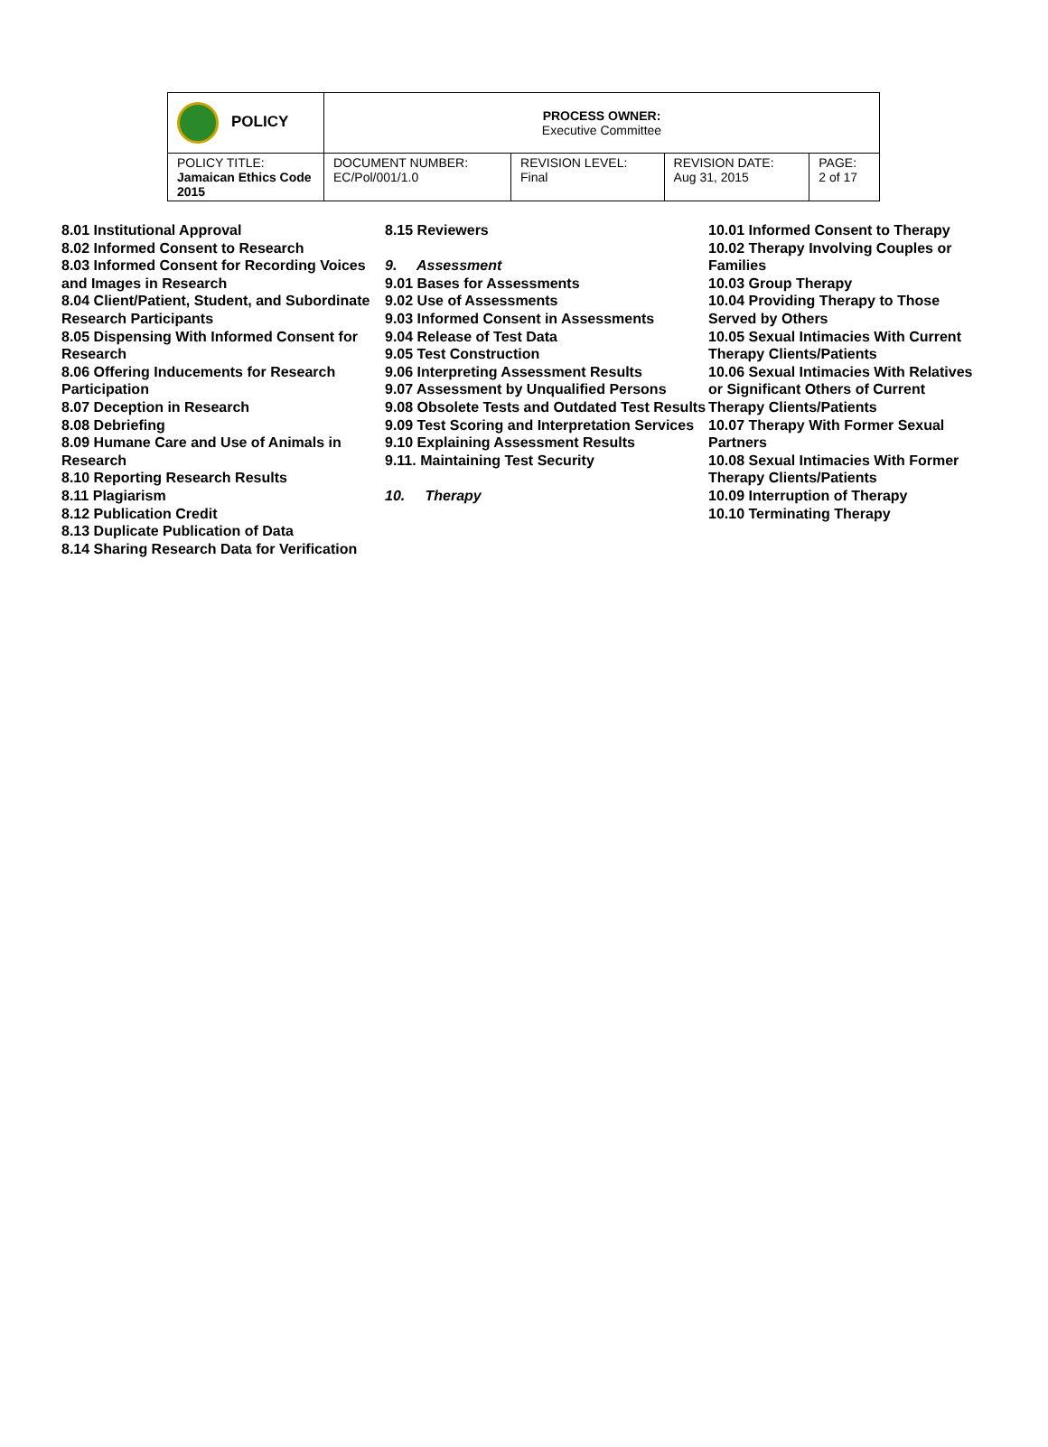| POLICY | PROCESS OWNER: Executive Committee | | | |
| POLICY TITLE: Jamaican Ethics Code 2015 | DOCUMENT NUMBER: EC/Pol/001/1.0 | REVISION LEVEL: Final | REVISION DATE: Aug 31, 2015 | PAGE: 2 of 17 |
8.01 Institutional Approval
8.02 Informed Consent to Research
8.03 Informed Consent for Recording Voices and Images in Research
8.04 Client/Patient, Student, and Subordinate Research Participants
8.05 Dispensing With Informed Consent for Research
8.06 Offering Inducements for Research Participation
8.07 Deception in Research
8.08 Debriefing
8.09 Humane Care and Use of Animals in Research
8.10 Reporting Research Results
8.11 Plagiarism
8.12 Publication Credit
8.13 Duplicate Publication of Data
8.14 Sharing Research Data for Verification
8.15 Reviewers
9. Assessment
9.01 Bases for Assessments
9.02 Use of Assessments
9.03 Informed Consent in Assessments
9.04 Release of Test Data
9.05 Test Construction
9.06 Interpreting Assessment Results
9.07 Assessment by Unqualified Persons
9.08 Obsolete Tests and Outdated Test Results
9.09 Test Scoring and Interpretation Services
9.10 Explaining Assessment Results
9.11. Maintaining Test Security
10. Therapy
10.01 Informed Consent to Therapy
10.02 Therapy Involving Couples or Families
10.03 Group Therapy
10.04 Providing Therapy to Those Served by Others
10.05 Sexual Intimacies With Current Therapy Clients/Patients
10.06 Sexual Intimacies With Relatives or Significant Others of Current Therapy Clients/Patients
10.07 Therapy With Former Sexual Partners
10.08 Sexual Intimacies With Former Therapy Clients/Patients
10.09 Interruption of Therapy
10.10 Terminating Therapy